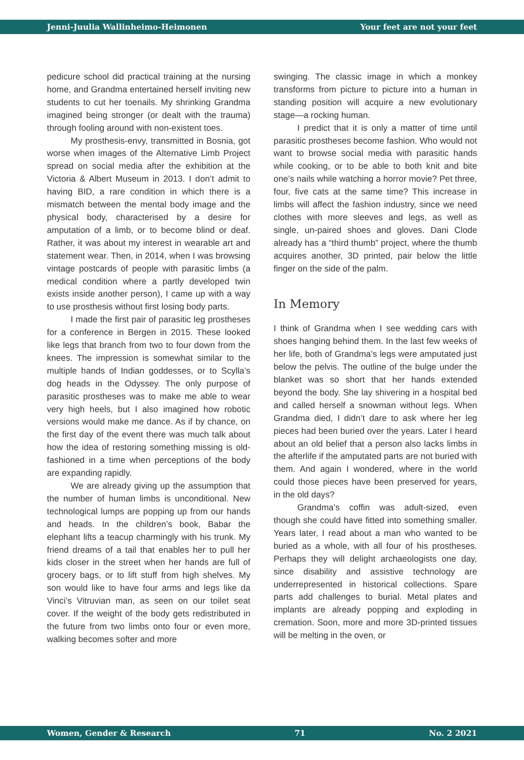Jenni-Juulia Wallinheimo-Heimonen Your feet are not your feet
pedicure school did practical training at the nursing home, and Grandma entertained herself inviting new students to cut her toenails. My shrinking Grandma imagined being stronger (or dealt with the trauma) through fooling around with non-existent toes.
My prosthesis-envy, transmitted in Bosnia, got worse when images of the Alternative Limb Project spread on social media after the exhibition at the Victoria & Albert Museum in 2013. I don’t admit to having BID, a rare condition in which there is a mismatch between the mental body image and the physical body, characterised by a desire for amputation of a limb, or to become blind or deaf. Rather, it was about my interest in wearable art and statement wear. Then, in 2014, when I was browsing vintage postcards of people with parasitic limbs (a medical condition where a partly developed twin exists inside another person), I came up with a way to use prosthesis without first losing body parts.
I made the first pair of parasitic leg prostheses for a conference in Bergen in 2015. These looked like legs that branch from two to four down from the knees. The impression is somewhat similar to the multiple hands of Indian goddesses, or to Scylla’s dog heads in the Odyssey. The only purpose of parasitic prostheses was to make me able to wear very high heels, but I also imagined how robotic versions would make me dance. As if by chance, on the first day of the event there was much talk about how the idea of restoring something missing is old-fashioned in a time when perceptions of the body are expanding rapidly.
We are already giving up the assumption that the number of human limbs is unconditional. New technological lumps are popping up from our hands and heads. In the children’s book, Babar the elephant lifts a teacup charmingly with his trunk. My friend dreams of a tail that enables her to pull her kids closer in the street when her hands are full of grocery bags, or to lift stuff from high shelves. My son would like to have four arms and legs like da Vinci’s Vitruvian man, as seen on our toilet seat cover. If the weight of the body gets redistributed in the future from two limbs onto four or even more, walking becomes softer and more
swinging. The classic image in which a monkey transforms from picture to picture into a human in standing position will acquire a new evolutionary stage—a rocking human.
I predict that it is only a matter of time until parasitic prostheses become fashion. Who would not want to browse social media with parasitic hands while cooking, or to be able to both knit and bite one’s nails while watching a horror movie? Pet three, four, five cats at the same time? This increase in limbs will affect the fashion industry, since we need clothes with more sleeves and legs, as well as single, un-paired shoes and gloves. Dani Clode already has a “third thumb” project, where the thumb acquires another, 3D printed, pair below the little finger on the side of the palm.
In Memory
I think of Grandma when I see wedding cars with shoes hanging behind them. In the last few weeks of her life, both of Grandma’s legs were amputated just below the pelvis. The outline of the bulge under the blanket was so short that her hands extended beyond the body. She lay shivering in a hospital bed and called herself a snowman without legs. When Grandma died, I didn’t dare to ask where her leg pieces had been buried over the years. Later I heard about an old belief that a person also lacks limbs in the afterlife if the amputated parts are not buried with them. And again I wondered, where in the world could those pieces have been preserved for years, in the old days?
Grandma’s coffin was adult-sized, even though she could have fitted into something smaller. Years later, I read about a man who wanted to be buried as a whole, with all four of his prostheses. Perhaps they will delight archaeologists one day, since disability and assistive technology are underrepresented in historical collections. Spare parts add challenges to burial. Metal plates and implants are already popping and exploding in cremation. Soon, more and more 3D-printed tissues will be melting in the oven, or
Women, Gender & Research 71 No. 2 2021